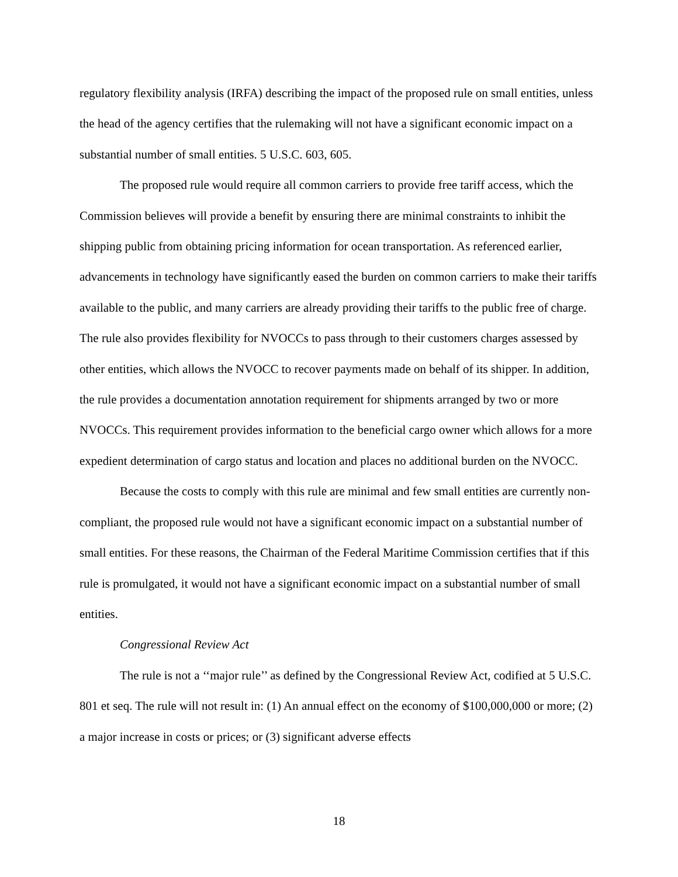regulatory flexibility analysis (IRFA) describing the impact of the proposed rule on small entities, unless the head of the agency certifies that the rulemaking will not have a significant economic impact on a substantial number of small entities. 5 U.S.C. 603, 605.
The proposed rule would require all common carriers to provide free tariff access, which the Commission believes will provide a benefit by ensuring there are minimal constraints to inhibit the shipping public from obtaining pricing information for ocean transportation. As referenced earlier, advancements in technology have significantly eased the burden on common carriers to make their tariffs available to the public, and many carriers are already providing their tariffs to the public free of charge. The rule also provides flexibility for NVOCCs to pass through to their customers charges assessed by other entities, which allows the NVOCC to recover payments made on behalf of its shipper. In addition, the rule provides a documentation annotation requirement for shipments arranged by two or more NVOCCs. This requirement provides information to the beneficial cargo owner which allows for a more expedient determination of cargo status and location and places no additional burden on the NVOCC.
Because the costs to comply with this rule are minimal and few small entities are currently non-compliant, the proposed rule would not have a significant economic impact on a substantial number of small entities. For these reasons, the Chairman of the Federal Maritime Commission certifies that if this rule is promulgated, it would not have a significant economic impact on a substantial number of small entities.
Congressional Review Act
The rule is not a ‘‘major rule’’ as defined by the Congressional Review Act, codified at 5 U.S.C. 801 et seq. The rule will not result in: (1) An annual effect on the economy of $100,000,000 or more; (2) a major increase in costs or prices; or (3) significant adverse effects
18